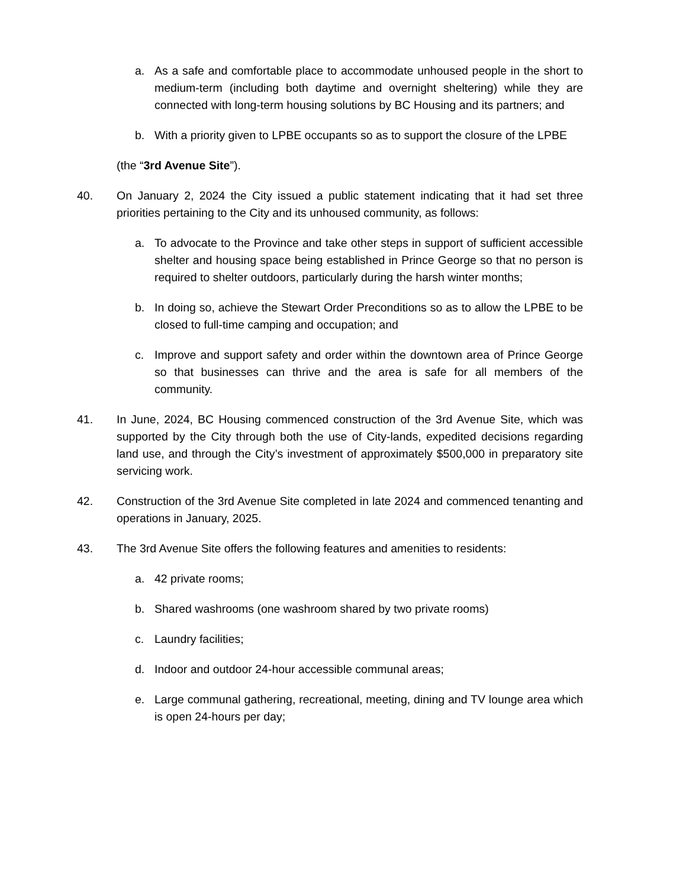a. As a safe and comfortable place to accommodate unhoused people in the short to medium-term (including both daytime and overnight sheltering) while they are connected with long-term housing solutions by BC Housing and its partners; and
b. With a priority given to LPBE occupants so as to support the closure of the LPBE
(the “3rd Avenue Site”).
40. On January 2, 2024 the City issued a public statement indicating that it had set three priorities pertaining to the City and its unhoused community, as follows:
a. To advocate to the Province and take other steps in support of sufficient accessible shelter and housing space being established in Prince George so that no person is required to shelter outdoors, particularly during the harsh winter months;
b. In doing so, achieve the Stewart Order Preconditions so as to allow the LPBE to be closed to full-time camping and occupation; and
c. Improve and support safety and order within the downtown area of Prince George so that businesses can thrive and the area is safe for all members of the community.
41. In June, 2024, BC Housing commenced construction of the 3rd Avenue Site, which was supported by the City through both the use of City-lands, expedited decisions regarding land use, and through the City’s investment of approximately $500,000 in preparatory site servicing work.
42. Construction of the 3rd Avenue Site completed in late 2024 and commenced tenanting and operations in January, 2025.
43. The 3rd Avenue Site offers the following features and amenities to residents:
a. 42 private rooms;
b. Shared washrooms (one washroom shared by two private rooms)
c. Laundry facilities;
d. Indoor and outdoor 24-hour accessible communal areas;
e. Large communal gathering, recreational, meeting, dining and TV lounge area which is open 24-hours per day;